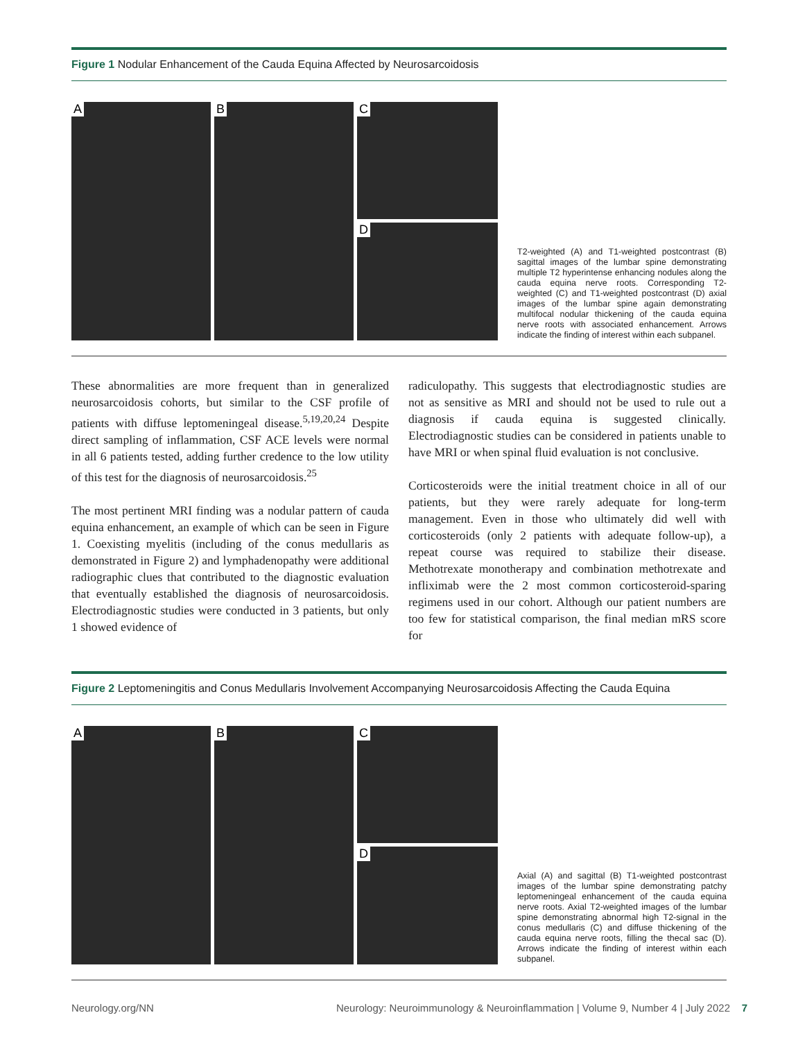Figure 1 Nodular Enhancement of the Cauda Equina Affected by Neurosarcoidosis
A
B
C
D
T2-weighted (A) and T1-weighted postcontrast (B) sagittal images of the lumbar spine demonstrating multiple T2 hyperintense enhancing nodules along the cauda equina nerve roots. Corresponding T2-weighted (C) and T1-weighted postcontrast (D) axial images of the lumbar spine again demonstrating multifocal nodular thickening of the cauda equina nerve roots with associated enhancement. Arrows indicate the finding of interest within each subpanel.
These abnormalities are more frequent than in generalized neurosarcoidosis cohorts, but similar to the CSF profile of patients with diffuse leptomeningeal disease.<sup>5,19,20,24</sup> Despite direct sampling of inflammation, CSF ACE levels were normal in all 6 patients tested, adding further credence to the low utility of this test for the diagnosis of neurosarcoidosis.<sup>25</sup>
The most pertinent MRI finding was a nodular pattern of cauda equina enhancement, an example of which can be seen in Figure 1. Coexisting myelitis (including of the conus medullaris as demonstrated in Figure 2) and lymphadenopathy were additional radiographic clues that contributed to the diagnostic evaluation that eventually established the diagnosis of neurosarcoidosis. Electrodiagnostic studies were conducted in 3 patients, but only 1 showed evidence of
radiculopathy. This suggests that electrodiagnostic studies are not as sensitive as MRI and should not be used to rule out a diagnosis if cauda equina is suggested clinically. Electrodiagnostic studies can be considered in patients unable to have MRI or when spinal fluid evaluation is not conclusive.
Corticosteroids were the initial treatment choice in all of our patients, but they were rarely adequate for long-term management. Even in those who ultimately did well with corticosteroids (only 2 patients with adequate follow-up), a repeat course was required to stabilize their disease. Methotrexate monotherapy and combination methotrexate and infliximab were the 2 most common corticosteroid-sparing regimens used in our cohort. Although our patient numbers are too few for statistical comparison, the final median mRS score for
Figure 2 Leptomeningitis and Conus Medullaris Involvement Accompanying Neurosarcoidosis Affecting the Cauda Equina
A
B
C
D
Axial (A) and sagittal (B) T1-weighted postcontrast images of the lumbar spine demonstrating patchy leptomeningeal enhancement of the cauda equina nerve roots. Axial T2-weighted images of the lumbar spine demonstrating abnormal high T2-signal in the conus medullaris (C) and diffuse thickening of the cauda equina nerve roots, filling the thecal sac (D). Arrows indicate the finding of interest within each subpanel.
Neurology.org/NN Neurology: Neuroimmunology & Neuroinflammation | Volume 9, Number 4 | July 2022 7